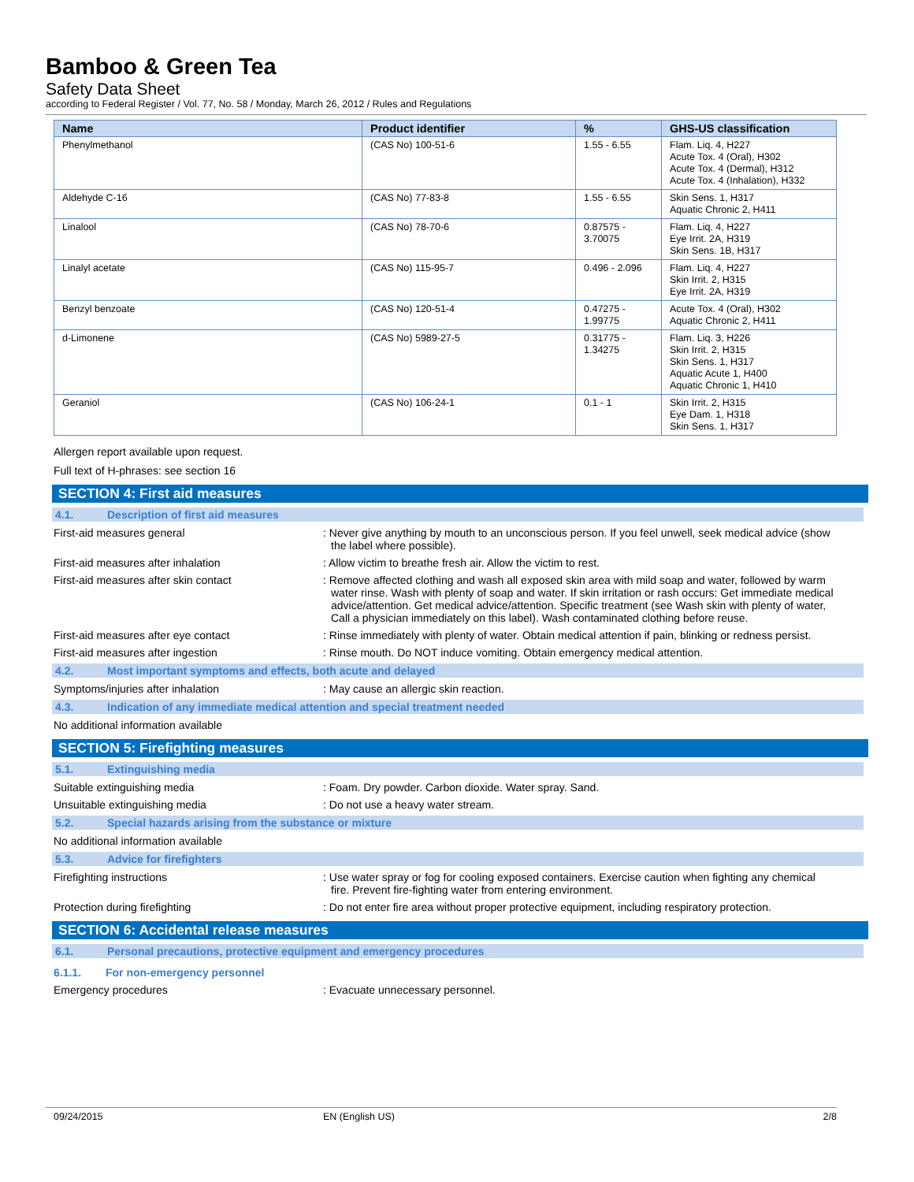Bamboo & Green Tea
Safety Data Sheet
according to Federal Register / Vol. 77, No. 58 / Monday, March 26, 2012 / Rules and Regulations
| Name | Product identifier | % | GHS-US classification |
| --- | --- | --- | --- |
| Phenylmethanol | (CAS No) 100-51-6 | 1.55 - 6.55 | Flam. Liq. 4, H227 Acute Tox. 4 (Oral), H302 Acute Tox. 4 (Dermal), H312 Acute Tox. 4 (Inhalation), H332 |
| Aldehyde C-16 | (CAS No) 77-83-8 | 1.55 - 6.55 | Skin Sens. 1, H317 Aquatic Chronic 2, H411 |
| Linalool | (CAS No) 78-70-6 | 0.87575 - 3.70075 | Flam. Liq. 4, H227 Eye Irrit. 2A, H319 Skin Sens. 1B, H317 |
| Linalyl acetate | (CAS No) 115-95-7 | 0.496 - 2.096 | Flam. Liq. 4, H227 Skin Irrit. 2, H315 Eye Irrit. 2A, H319 |
| Benzyl benzoate | (CAS No) 120-51-4 | 0.47275 - 1.99775 | Acute Tox. 4 (Oral), H302 Aquatic Chronic 2, H411 |
| d-Limonene | (CAS No) 5989-27-5 | 0.31775 - 1.34275 | Flam. Liq. 3, H226 Skin Irrit. 2, H315 Skin Sens. 1, H317 Aquatic Acute 1, H400 Aquatic Chronic 1, H410 |
| Geraniol | (CAS No) 106-24-1 | 0.1 - 1 | Skin Irrit. 2, H315 Eye Dam. 1, H318 Skin Sens. 1, H317 |
Allergen report available upon request.
Full text of H-phrases: see section 16
SECTION 4: First aid measures
4.1. Description of first aid measures
First-aid measures general : Never give anything by mouth to an unconscious person. If you feel unwell, seek medical advice (show the label where possible).
First-aid measures after inhalation : Allow victim to breathe fresh air. Allow the victim to rest.
First-aid measures after skin contact : Remove affected clothing and wash all exposed skin area with mild soap and water, followed by warm water rinse. Wash with plenty of soap and water. If skin irritation or rash occurs: Get immediate medical advice/attention. Get medical advice/attention. Specific treatment (see Wash skin with plenty of water, Call a physician immediately on this label). Wash contaminated clothing before reuse.
First-aid measures after eye contact : Rinse immediately with plenty of water. Obtain medical attention if pain, blinking or redness persist.
First-aid measures after ingestion : Rinse mouth. Do NOT induce vomiting. Obtain emergency medical attention.
4.2. Most important symptoms and effects, both acute and delayed
Symptoms/injuries after inhalation : May cause an allergic skin reaction.
4.3. Indication of any immediate medical attention and special treatment needed
No additional information available
SECTION 5: Firefighting measures
5.1. Extinguishing media
Suitable extinguishing media : Foam. Dry powder. Carbon dioxide. Water spray. Sand.
Unsuitable extinguishing media : Do not use a heavy water stream.
5.2. Special hazards arising from the substance or mixture
No additional information available
5.3. Advice for firefighters
Firefighting instructions : Use water spray or fog for cooling exposed containers. Exercise caution when fighting any chemical fire. Prevent fire-fighting water from entering environment.
Protection during firefighting : Do not enter fire area without proper protective equipment, including respiratory protection.
SECTION 6: Accidental release measures
6.1. Personal precautions, protective equipment and emergency procedures
6.1.1. For non-emergency personnel
Emergency procedures : Evacuate unnecessary personnel.
09/24/2015 EN (English US) 2/8